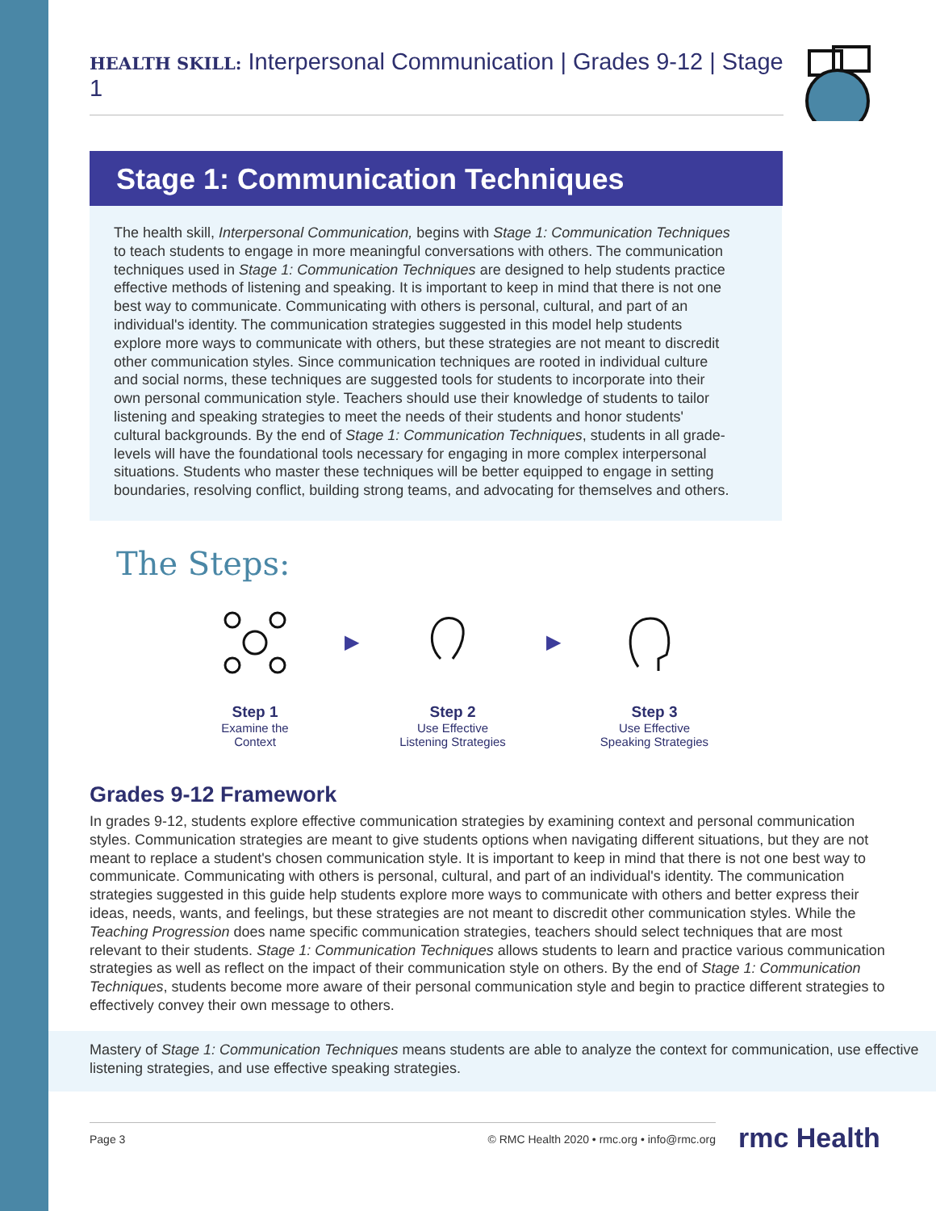HEALTH SKILL: Interpersonal Communication | Grades 9-12 | Stage 1
Stage 1: Communication Techniques
The health skill, Interpersonal Communication, begins with Stage 1: Communication Techniques to teach students to engage in more meaningful conversations with others. The communication techniques used in Stage 1: Communication Techniques are designed to help students practice effective methods of listening and speaking. It is important to keep in mind that there is not one best way to communicate. Communicating with others is personal, cultural, and part of an individual's identity. The communication strategies suggested in this model help students explore more ways to communicate with others, but these strategies are not meant to discredit other communication styles. Since communication techniques are rooted in individual culture and social norms, these techniques are suggested tools for students to incorporate into their own personal communication style. Teachers should use their knowledge of students to tailor listening and speaking strategies to meet the needs of their students and honor students' cultural backgrounds. By the end of Stage 1: Communication Techniques, students in all grade-levels will have the foundational tools necessary for engaging in more complex interpersonal situations. Students who master these techniques will be better equipped to engage in setting boundaries, resolving conflict, building strong teams, and advocating for themselves and others.
The Steps:
Step 1
Examine the
Context
▶
Step 2
Use Effective
Listening Strategies
▶
Step 3
Use Effective
Speaking Strategies
Grades 9-12 Framework
In grades 9-12, students explore effective communication strategies by examining context and personal communication styles. Communication strategies are meant to give students options when navigating different situations, but they are not meant to replace a student's chosen communication style. It is important to keep in mind that there is not one best way to communicate. Communicating with others is personal, cultural, and part of an individual's identity. The communication strategies suggested in this guide help students explore more ways to communicate with others and better express their ideas, needs, wants, and feelings, but these strategies are not meant to discredit other communication styles. While the Teaching Progression does name specific communication strategies, teachers should select techniques that are most relevant to their students. Stage 1: Communication Techniques allows students to learn and practice various communication strategies as well as reflect on the impact of their communication style on others. By the end of Stage 1: Communication Techniques, students become more aware of their personal communication style and begin to practice different strategies to effectively convey their own message to others.
Mastery of Stage 1: Communication Techniques means students are able to analyze the context for communication, use effective listening strategies, and use effective speaking strategies.
Page 3 © RMC Health 2020 • rmc.org • info@rmc.org
rmc Health